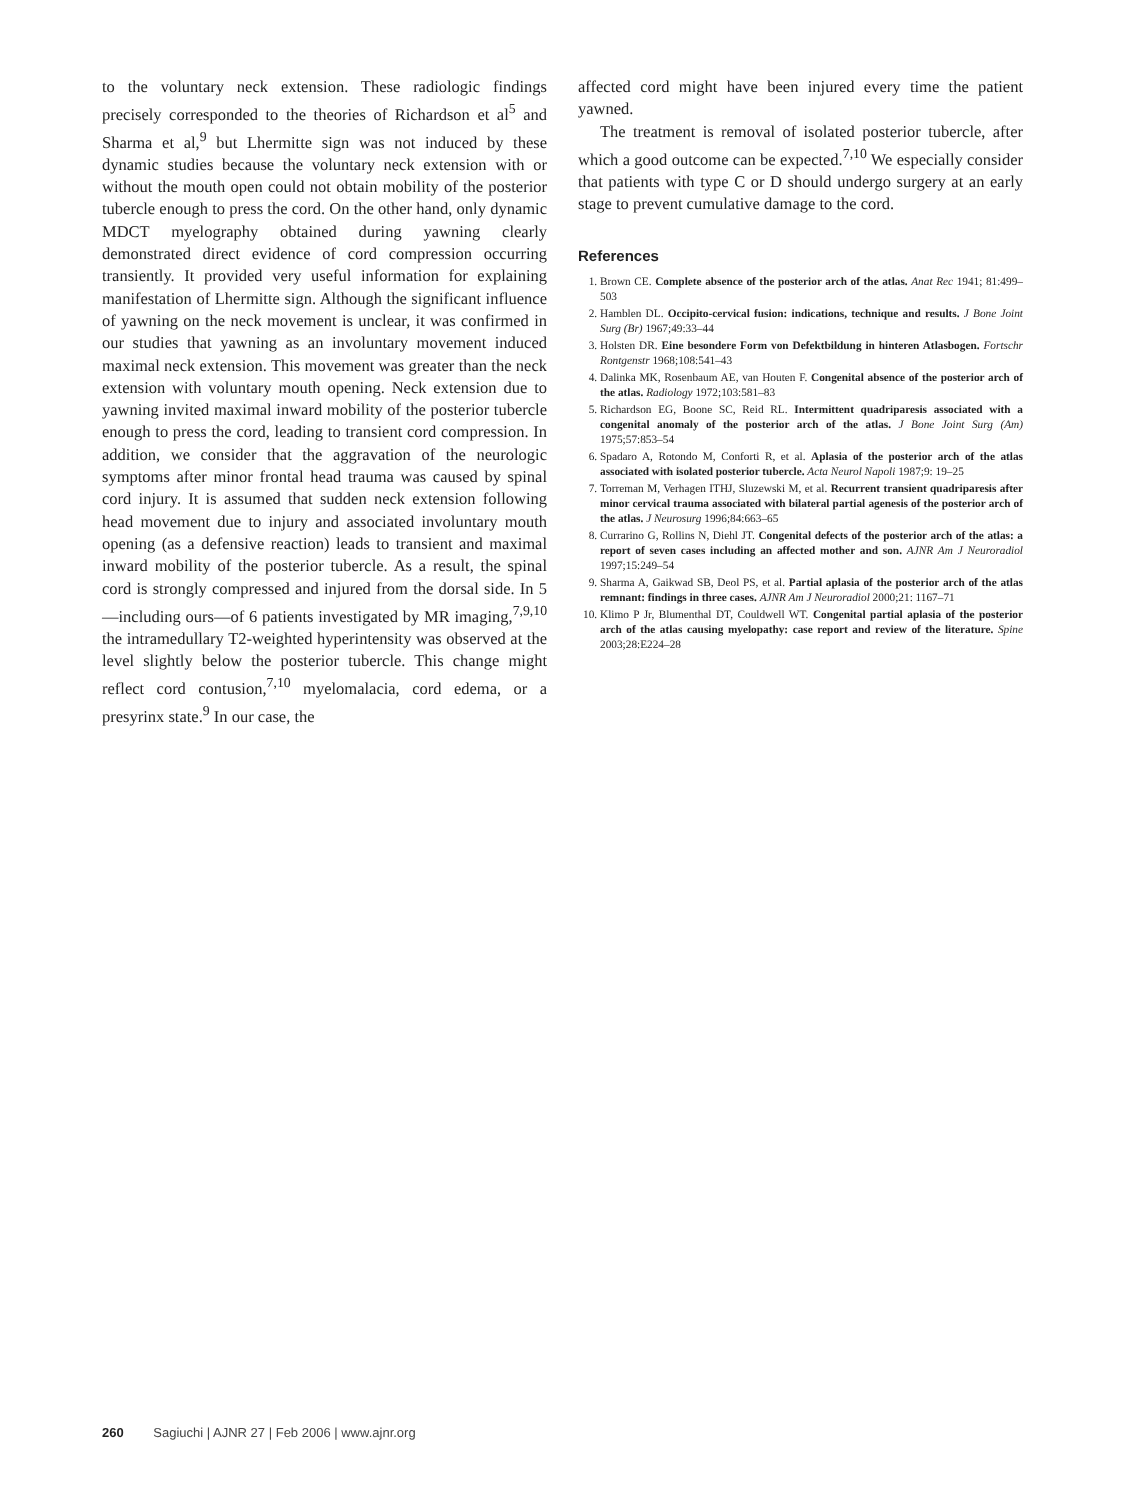to the voluntary neck extension. These radiologic findings precisely corresponded to the theories of Richardson et al<sup>5</sup> and Sharma et al,<sup>9</sup> but Lhermitte sign was not induced by these dynamic studies because the voluntary neck extension with or without the mouth open could not obtain mobility of the posterior tubercle enough to press the cord. On the other hand, only dynamic MDCT myelography obtained during yawning clearly demonstrated direct evidence of cord compression occurring transiently. It provided very useful information for explaining manifestation of Lhermitte sign. Although the significant influence of yawning on the neck movement is unclear, it was confirmed in our studies that yawning as an involuntary movement induced maximal neck extension. This movement was greater than the neck extension with voluntary mouth opening. Neck extension due to yawning invited maximal inward mobility of the posterior tubercle enough to press the cord, leading to transient cord compression. In addition, we consider that the aggravation of the neurologic symptoms after minor frontal head trauma was caused by spinal cord injury. It is assumed that sudden neck extension following head movement due to injury and associated involuntary mouth opening (as a defensive reaction) leads to transient and maximal inward mobility of the posterior tubercle. As a result, the spinal cord is strongly compressed and injured from the dorsal side. In 5—including ours—of 6 patients investigated by MR imaging,<sup>7,9,10</sup> the intramedullary T2-weighted hyperintensity was observed at the level slightly below the posterior tubercle. This change might reflect cord contusion,<sup>7,10</sup> myelomalacia, cord edema, or a presyrinx state.<sup>9</sup> In our case, the
affected cord might have been injured every time the patient yawned.
The treatment is removal of isolated posterior tubercle, after which a good outcome can be expected.<sup>7,10</sup> We especially consider that patients with type C or D should undergo surgery at an early stage to prevent cumulative damage to the cord.
References
1. Brown CE. Complete absence of the posterior arch of the atlas. Anat Rec 1941; 81:499–503
2. Hamblen DL. Occipito-cervical fusion: indications, technique and results. J Bone Joint Surg (Br) 1967;49:33–44
3. Holsten DR. Eine besondere Form von Defektbildung in hinteren Atlasbogen. Fortschr Rontgenstr 1968;108:541–43
4. Dalinka MK, Rosenbaum AE, van Houten F. Congenital absence of the posterior arch of the atlas. Radiology 1972;103:581–83
5. Richardson EG, Boone SC, Reid RL. Intermittent quadriparesis associated with a congenital anomaly of the posterior arch of the atlas. J Bone Joint Surg (Am) 1975;57:853–54
6. Spadaro A, Rotondo M, Conforti R, et al. Aplasia of the posterior arch of the atlas associated with isolated posterior tubercle. Acta Neurol Napoli 1987;9: 19–25
7. Torreman M, Verhagen ITHJ, Sluzewski M, et al. Recurrent transient quadriparesis after minor cervical trauma associated with bilateral partial agenesis of the posterior arch of the atlas. J Neurosurg 1996;84:663–65
8. Currarino G, Rollins N, Diehl JT. Congenital defects of the posterior arch of the atlas: a report of seven cases including an affected mother and son. AJNR Am J Neuroradiol 1997;15:249–54
9. Sharma A, Gaikwad SB, Deol PS, et al. Partial aplasia of the posterior arch of the atlas remnant: findings in three cases. AJNR Am J Neuroradiol 2000;21: 1167–71
10. Klimo P Jr, Blumenthal DT, Couldwell WT. Congenital partial aplasia of the posterior arch of the atlas causing myelopathy: case report and review of the literature. Spine 2003;28:E224–28
260 Sagiuchi | AJNR 27 | Feb 2006 | www.ajnr.org